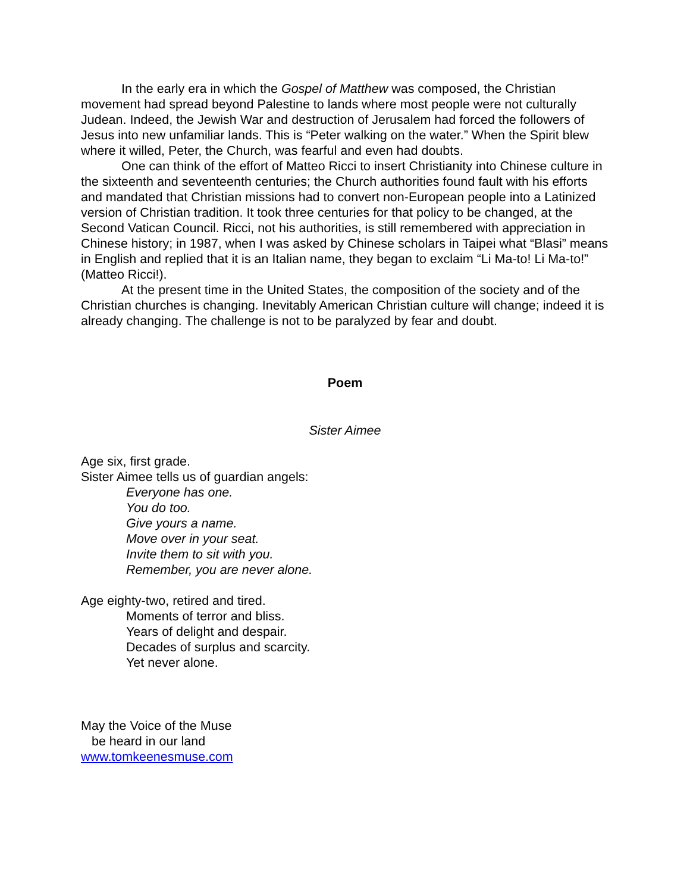In the early era in which the Gospel of Matthew was composed, the Christian movement had spread beyond Palestine to lands where most people were not culturally Judean. Indeed, the Jewish War and destruction of Jerusalem had forced the followers of Jesus into new unfamiliar lands. This is “Peter walking on the water.” When the Spirit blew where it willed, Peter, the Church, was fearful and even had doubts.
One can think of the effort of Matteo Ricci to insert Christianity into Chinese culture in the sixteenth and seventeenth centuries; the Church authorities found fault with his efforts and mandated that Christian missions had to convert non-European people into a Latinized version of Christian tradition. It took three centuries for that policy to be changed, at the Second Vatican Council. Ricci, not his authorities, is still remembered with appreciation in Chinese history; in 1987, when I was asked by Chinese scholars in Taipei what “Blasi” means in English and replied that it is an Italian name, they began to exclaim “Li Ma-to! Li Ma-to!” (Matteo Ricci!).
At the present time in the United States, the composition of the society and of the Christian churches is changing. Inevitably American Christian culture will change; indeed it is already changing. The challenge is not to be paralyzed by fear and doubt.
Poem
Sister Aimee
Age six, first grade.
Sister Aimee tells us of guardian angels:
Everyone has one.
You do too.
Give yours a name.
Move over in your seat.
Invite them to sit with you.
Remember, you are never alone.
Age eighty-two, retired and tired.
Moments of terror and bliss.
Years of delight and despair.
Decades of surplus and scarcity.
Yet never alone.
May the Voice of the Muse
be heard in our land
www.tomkeenesmuse.com